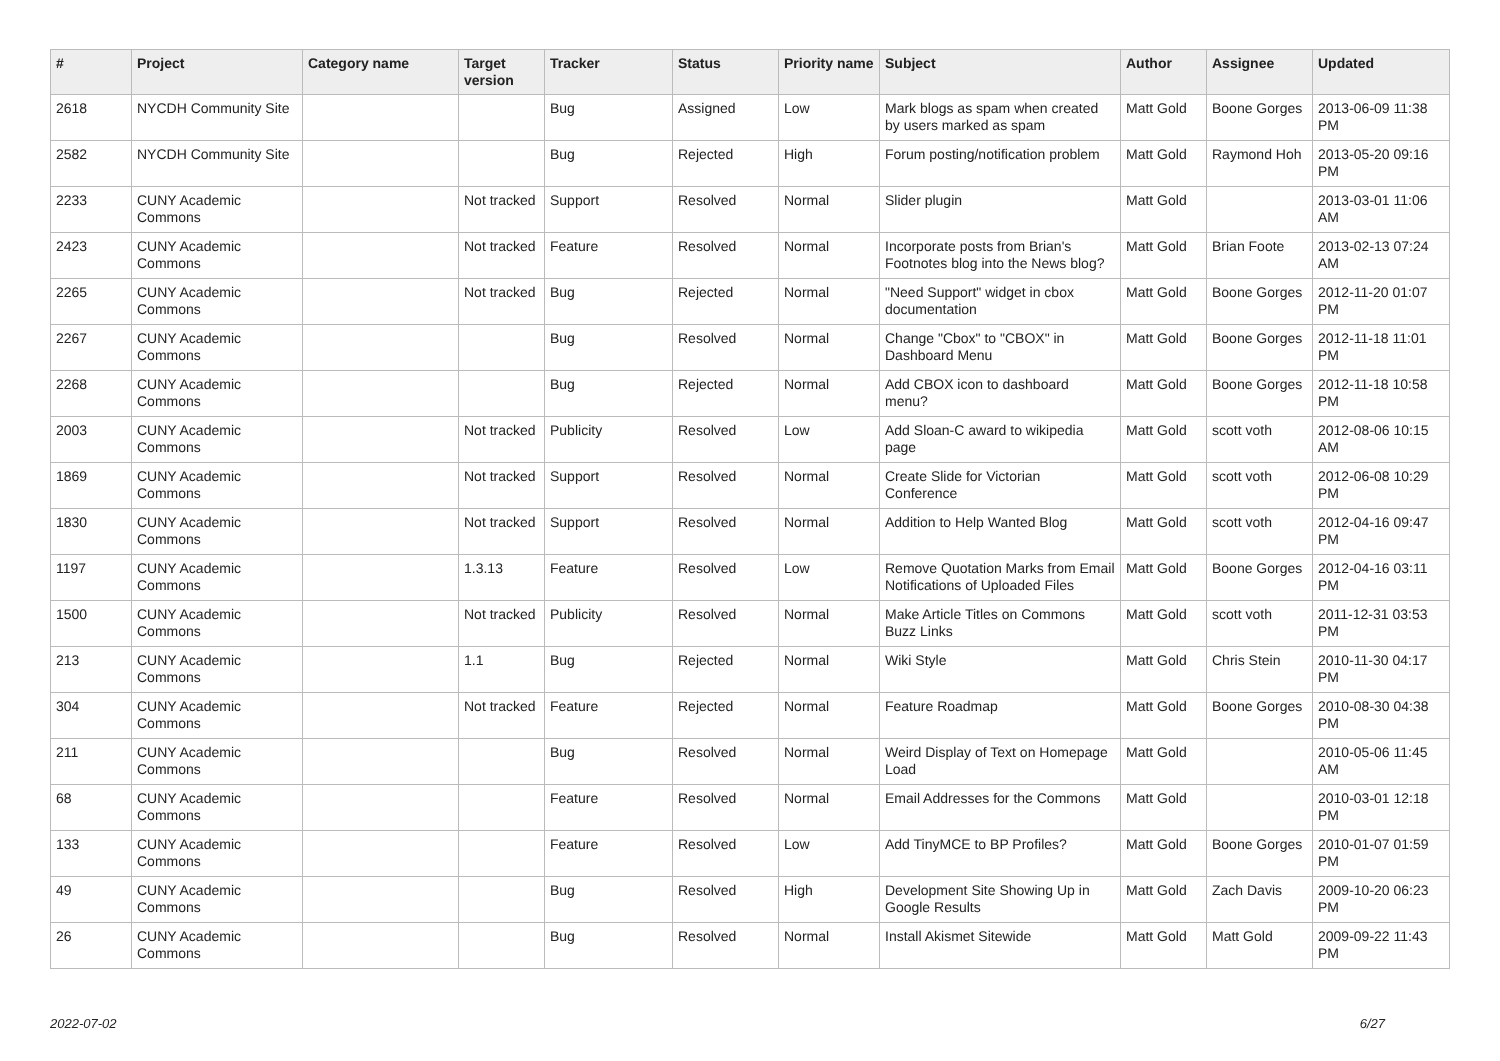| # | Project | Category name | Target version | Tracker | Status | Priority name | Subject | Author | Assignee | Updated |
| --- | --- | --- | --- | --- | --- | --- | --- | --- | --- | --- |
| 2618 | NYCDH Community Site | | | Bug | Assigned | Low | Mark blogs as spam when created by users marked as spam | Matt Gold | Boone Gorges | 2013-06-09 11:38 PM |
| 2582 | NYCDH Community Site | | | Bug | Rejected | High | Forum posting/notification problem | Matt Gold | Raymond Hoh | 2013-05-20 09:16 PM |
| 2233 | CUNY Academic Commons | | Not tracked | Support | Resolved | Normal | Slider plugin | Matt Gold | | 2013-03-01 11:06 AM |
| 2423 | CUNY Academic Commons | | Not tracked | Feature | Resolved | Normal | Incorporate posts from Brian's Footnotes blog into the News blog? | Matt Gold | Brian Foote | 2013-02-13 07:24 AM |
| 2265 | CUNY Academic Commons | | Not tracked | Bug | Rejected | Normal | "Need Support" widget in cbox documentation | Matt Gold | Boone Gorges | 2012-11-20 01:07 PM |
| 2267 | CUNY Academic Commons | | | Bug | Resolved | Normal | Change "Cbox" to "CBOX" in Dashboard Menu | Matt Gold | Boone Gorges | 2012-11-18 11:01 PM |
| 2268 | CUNY Academic Commons | | | Bug | Rejected | Normal | Add CBOX icon to dashboard menu? | Matt Gold | Boone Gorges | 2012-11-18 10:58 PM |
| 2003 | CUNY Academic Commons | | Not tracked | Publicity | Resolved | Low | Add Sloan-C award to wikipedia page | Matt Gold | scott voth | 2012-08-06 10:15 AM |
| 1869 | CUNY Academic Commons | | Not tracked | Support | Resolved | Normal | Create Slide for Victorian Conference | Matt Gold | scott voth | 2012-06-08 10:29 PM |
| 1830 | CUNY Academic Commons | | Not tracked | Support | Resolved | Normal | Addition to Help Wanted Blog | Matt Gold | scott voth | 2012-04-16 09:47 PM |
| 1197 | CUNY Academic Commons | | 1.3.13 | Feature | Resolved | Low | Remove Quotation Marks from Email Notifications of Uploaded Files | Matt Gold | Boone Gorges | 2012-04-16 03:11 PM |
| 1500 | CUNY Academic Commons | | Not tracked | Publicity | Resolved | Normal | Make Article Titles on Commons Buzz Links | Matt Gold | scott voth | 2011-12-31 03:53 PM |
| 213 | CUNY Academic Commons | | 1.1 | Bug | Rejected | Normal | Wiki Style | Matt Gold | Chris Stein | 2010-11-30 04:17 PM |
| 304 | CUNY Academic Commons | | Not tracked | Feature | Rejected | Normal | Feature Roadmap | Matt Gold | Boone Gorges | 2010-08-30 04:38 PM |
| 211 | CUNY Academic Commons | | | Bug | Resolved | Normal | Weird Display of Text on Homepage Load | Matt Gold | | 2010-05-06 11:45 AM |
| 68 | CUNY Academic Commons | | | Feature | Resolved | Normal | Email Addresses for the Commons | Matt Gold | | 2010-03-01 12:18 PM |
| 133 | CUNY Academic Commons | | | Feature | Resolved | Low | Add TinyMCE to BP Profiles? | Matt Gold | Boone Gorges | 2010-01-07 01:59 PM |
| 49 | CUNY Academic Commons | | | Bug | Resolved | High | Development Site Showing Up in Google Results | Matt Gold | Zach Davis | 2009-10-20 06:23 PM |
| 26 | CUNY Academic Commons | | | Bug | Resolved | Normal | Install Akismet Sitewide | Matt Gold | Matt Gold | 2009-09-22 11:43 PM |
2022-07-02 6/27